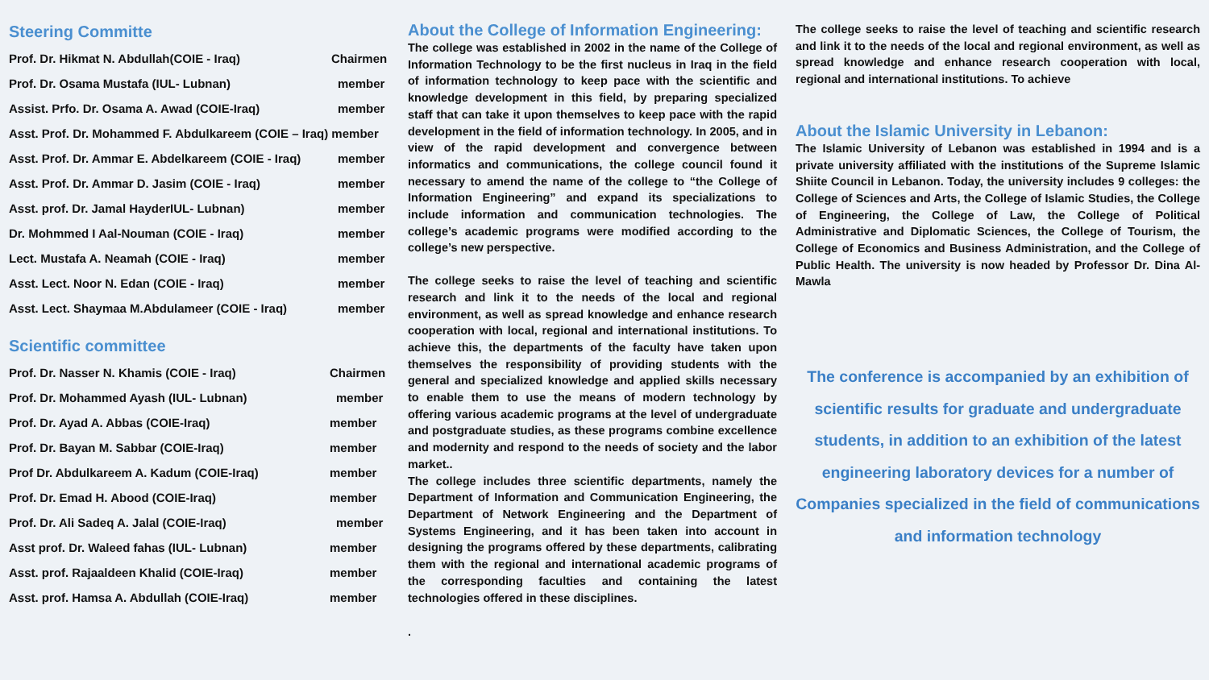Steering Committe
| Prof. Dr. Hikmat N. Abdullah(COIE - Iraq) | Chairmen |
| Prof. Dr. Osama Mustafa (IUL- Lubnan) | member |
| Assist. Prfo. Dr. Osama A. Awad (COIE-Iraq) | member |
| Asst. Prof. Dr. Mohammed F. Abdulkareem (COIE – Iraq) member | |
| Asst. Prof. Dr. Ammar E. Abdelkareem (COIE - Iraq) | member |
| Asst. Prof. Dr. Ammar D. Jasim (COIE - Iraq) | member |
| Asst. prof. Dr. Jamal HayderIUL- Lubnan) | member |
| Dr. Mohmmed I Aal-Nouman (COIE - Iraq) | member |
| Lect. Mustafa A. Neamah (COIE - Iraq) | member |
| Asst. Lect. Noor N. Edan (COIE - Iraq) | member |
| Asst. Lect. Shaymaa M.Abdulameer (COIE - Iraq) | member |
Scientific committee
| Prof. Dr. Nasser N. Khamis (COIE - Iraq) | Chairmen |
| Prof. Dr. Mohammed Ayash (IUL- Lubnan) | member |
| Prof. Dr. Ayad A. Abbas (COIE-Iraq) | member |
| Prof. Dr. Bayan M. Sabbar (COIE-Iraq) | member |
| Prof Dr. Abdulkareem A. Kadum (COIE-Iraq) | member |
| Prof. Dr. Emad H. Abood (COIE-Iraq) | member |
| Prof. Dr. Ali Sadeq A. Jalal (COIE-Iraq) | member |
| Asst prof. Dr. Waleed fahas (IUL- Lubnan) | member |
| Asst. prof. Rajaaldeen Khalid (COIE-Iraq) | member |
| Asst. prof. Hamsa A. Abdullah (COIE-Iraq) | member |
About the College of Information Engineering:
The college was established in 2002 in the name of the College of Information Technology to be the first nucleus in Iraq in the field of information technology to keep pace with the scientific and knowledge development in this field, by preparing specialized staff that can take it upon themselves to keep pace with the rapid development in the field of information technology. In 2005, and in view of the rapid development and convergence between informatics and communications, the college council found it necessary to amend the name of the college to “the College of Information Engineering” and expand its specializations to include information and communication technologies. The college’s academic programs were modified according to the college’s new perspective.
The college seeks to raise the level of teaching and scientific research and link it to the needs of the local and regional environment, as well as spread knowledge and enhance research cooperation with local, regional and international institutions. To achieve this, the departments of the faculty have taken upon themselves the responsibility of providing students with the general and specialized knowledge and applied skills necessary to enable them to use the means of modern technology by offering various academic programs at the level of undergraduate and postgraduate studies, as these programs combine excellence and modernity and respond to the needs of society and the labor market..
The college includes three scientific departments, namely the Department of Information and Communication Engineering, the Department of Network Engineering and the Department of Systems Engineering, and it has been taken into account in designing the programs offered by these departments, calibrating them with the regional and international academic programs of the corresponding faculties and containing the latest technologies offered in these disciplines.
.
The college seeks to raise the level of teaching and scientific research and link it to the needs of the local and regional environment, as well as spread knowledge and enhance research cooperation with local, regional and international institutions. To achieve
About the Islamic University in Lebanon:
The Islamic University of Lebanon was established in 1994 and is a private university affiliated with the institutions of the Supreme Islamic Shiite Council in Lebanon. Today, the university includes 9 colleges: the College of Sciences and Arts, the College of Islamic Studies, the College of Engineering, the College of Law, the College of Political Administrative and Diplomatic Sciences, the College of Tourism, the College of Economics and Business Administration, and the College of Public Health. The university is now headed by Professor Dr. Dina Al-Mawla
The conference is accompanied by an exhibition of
scientific results for graduate and undergraduate
students, in addition to an exhibition of the latest
engineering laboratory devices for a number of
Companies specialized in the field of communications
and information technology